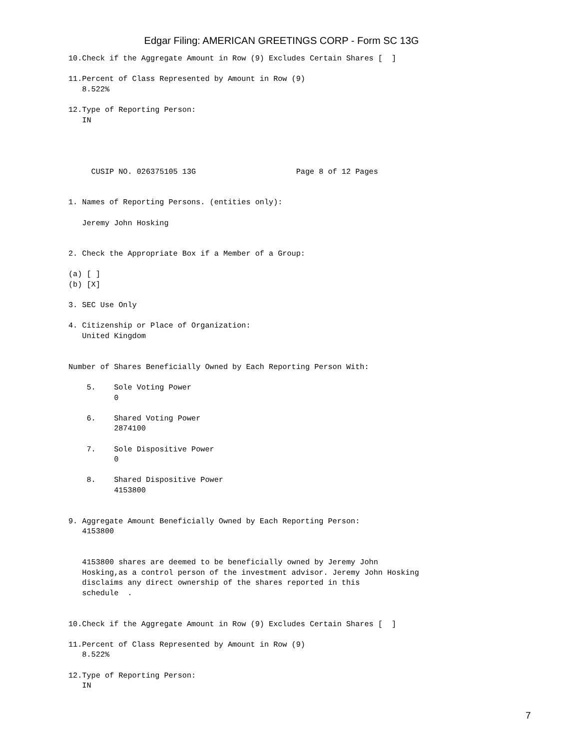Edgar Filing: AMERICAN GREETINGS CORP - Form SC 13G
10.Check if the Aggregate Amount in Row (9) Excludes Certain Shares [  ]

11.Percent of Class Represented by Amount in Row (9)
   8.522%

12.Type of Reporting Person:
   IN




     CUSIP NO. 026375105 13G                      Page 8 of 12 Pages


1. Names of Reporting Persons. (entities only):

   Jeremy John Hosking


2. Check the Appropriate Box if a Member of a Group:

(a) [ ]
(b) [X]

3. SEC Use Only

4. Citizenship or Place of Organization:
   United Kingdom


Number of Shares Beneficially Owned by Each Reporting Person With:

    5.    Sole Voting Power
          0

    6.    Shared Voting Power
          2874100

    7.    Sole Dispositive Power
          0

    8.    Shared Dispositive Power
          4153800


9. Aggregate Amount Beneficially Owned by Each Reporting Person:
   4153800


   4153800 shares are deemed to be beneficially owned by Jeremy John
   Hosking,as a control person of the investment advisor. Jeremy John Hosking
   disclaims any direct ownership of the shares reported in this
   schedule  .


10.Check if the Aggregate Amount in Row (9) Excludes Certain Shares [  ]

11.Percent of Class Represented by Amount in Row (9)
   8.522%

12.Type of Reporting Person:
   IN
7